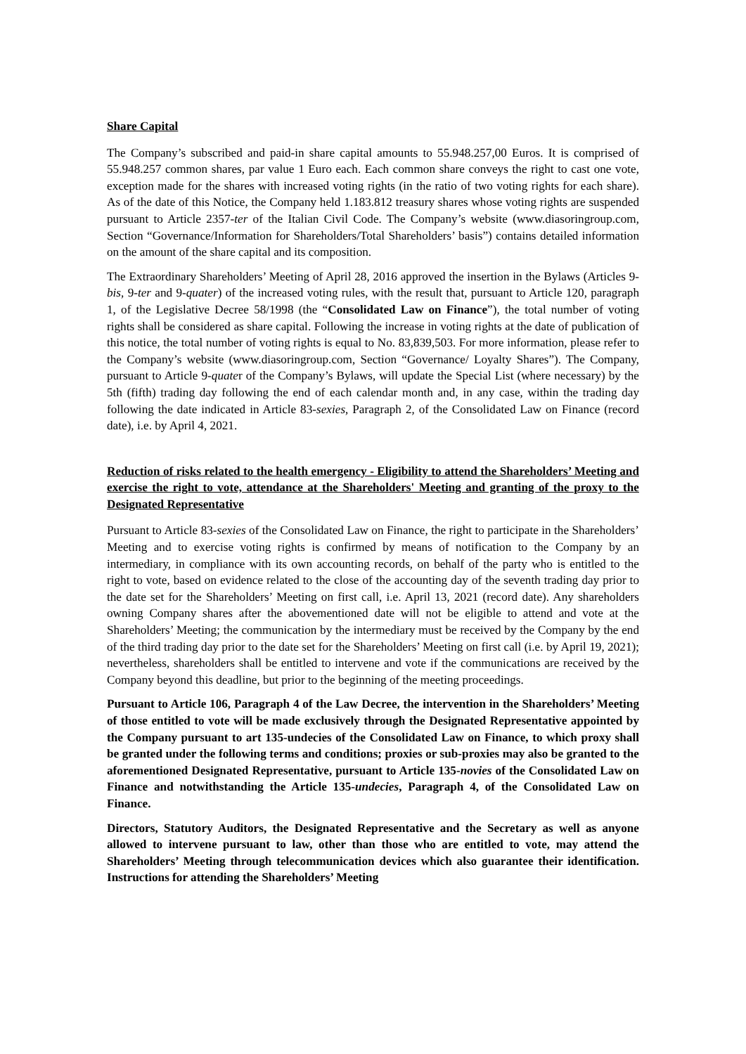Share Capital
The Company’s subscribed and paid-in share capital amounts to 55.948.257,00 Euros. It is comprised of 55.948.257 common shares, par value 1 Euro each. Each common share conveys the right to cast one vote, exception made for the shares with increased voting rights (in the ratio of two voting rights for each share). As of the date of this Notice, the Company held 1.183.812 treasury shares whose voting rights are suspended pursuant to Article 2357-ter of the Italian Civil Code. The Company’s website (www.diasoringroup.com, Section “Governance/Information for Shareholders/Total Shareholders’ basis”) contains detailed information on the amount of the share capital and its composition.
The Extraordinary Shareholders’ Meeting of April 28, 2016 approved the insertion in the Bylaws (Articles 9-bis, 9-ter and 9-quater) of the increased voting rules, with the result that, pursuant to Article 120, paragraph 1, of the Legislative Decree 58/1998 (the “Consolidated Law on Finance”), the total number of voting rights shall be considered as share capital. Following the increase in voting rights at the date of publication of this notice, the total number of voting rights is equal to No. 83,839,503. For more information, please refer to the Company’s website (www.diasoringroup.com, Section “Governance/ Loyalty Shares”). The Company, pursuant to Article 9-quater of the Company’s Bylaws, will update the Special List (where necessary) by the 5th (fifth) trading day following the end of each calendar month and, in any case, within the trading day following the date indicated in Article 83-sexies, Paragraph 2, of the Consolidated Law on Finance (record date), i.e. by April 4, 2021.
Reduction of risks related to the health emergency - Eligibility to attend the Shareholders’ Meeting and exercise the right to vote, attendance at the Shareholders' Meeting and granting of the proxy to the Designated Representative
Pursuant to Article 83-sexies of the Consolidated Law on Finance, the right to participate in the Shareholders’ Meeting and to exercise voting rights is confirmed by means of notification to the Company by an intermediary, in compliance with its own accounting records, on behalf of the party who is entitled to the right to vote, based on evidence related to the close of the accounting day of the seventh trading day prior to the date set for the Shareholders’ Meeting on first call, i.e. April 13, 2021 (record date). Any shareholders owning Company shares after the abovementioned date will not be eligible to attend and vote at the Shareholders’ Meeting; the communication by the intermediary must be received by the Company by the end of the third trading day prior to the date set for the Shareholders’ Meeting on first call (i.e. by April 19, 2021); nevertheless, shareholders shall be entitled to intervene and vote if the communications are received by the Company beyond this deadline, but prior to the beginning of the meeting proceedings.
Pursuant to Article 106, Paragraph 4 of the Law Decree, the intervention in the Shareholders’ Meeting of those entitled to vote will be made exclusively through the Designated Representative appointed by the Company pursuant to art 135-undecies of the Consolidated Law on Finance, to which proxy shall be granted under the following terms and conditions; proxies or sub-proxies may also be granted to the aforementioned Designated Representative, pursuant to Article 135-novies of the Consolidated Law on Finance and notwithstanding the Article 135-undecies, Paragraph 4, of the Consolidated Law on Finance.
Directors, Statutory Auditors, the Designated Representative and the Secretary as well as anyone allowed to intervene pursuant to law, other than those who are entitled to vote, may attend the Shareholders’ Meeting through telecommunication devices which also guarantee their identification. Instructions for attending the Shareholders’ Meeting